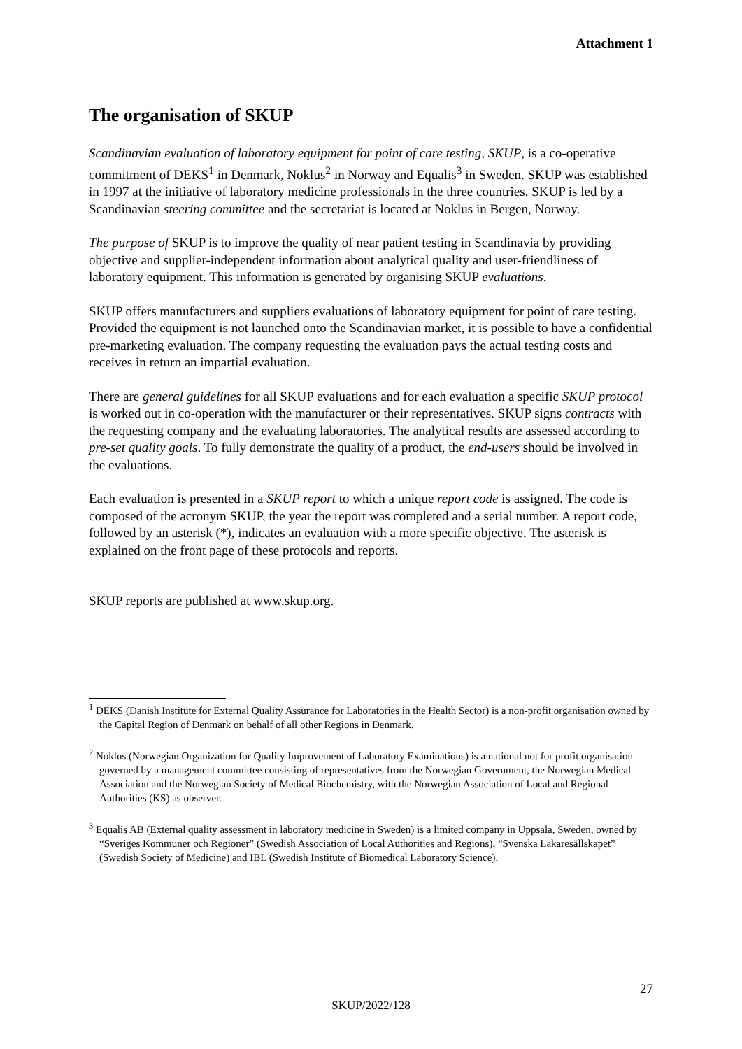Attachment 1
The organisation of SKUP
Scandinavian evaluation of laboratory equipment for point of care testing, SKUP, is a co-operative commitment of DEKS<sup>1</sup> in Denmark, Noklus<sup>2</sup> in Norway and Equalis<sup>3</sup> in Sweden. SKUP was established in 1997 at the initiative of laboratory medicine professionals in the three countries. SKUP is led by a Scandinavian steering committee and the secretariat is located at Noklus in Bergen, Norway.
The purpose of SKUP is to improve the quality of near patient testing in Scandinavia by providing objective and supplier-independent information about analytical quality and user-friendliness of laboratory equipment. This information is generated by organising SKUP evaluations.
SKUP offers manufacturers and suppliers evaluations of laboratory equipment for point of care testing. Provided the equipment is not launched onto the Scandinavian market, it is possible to have a confidential pre-marketing evaluation. The company requesting the evaluation pays the actual testing costs and receives in return an impartial evaluation.
There are general guidelines for all SKUP evaluations and for each evaluation a specific SKUP protocol is worked out in co-operation with the manufacturer or their representatives. SKUP signs contracts with the requesting company and the evaluating laboratories. The analytical results are assessed according to pre-set quality goals. To fully demonstrate the quality of a product, the end-users should be involved in the evaluations.
Each evaluation is presented in a SKUP report to which a unique report code is assigned. The code is composed of the acronym SKUP, the year the report was completed and a serial number. A report code, followed by an asterisk (*), indicates an evaluation with a more specific objective. The asterisk is explained on the front page of these protocols and reports.
SKUP reports are published at www.skup.org.
<sup>1</sup> DEKS (Danish Institute for External Quality Assurance for Laboratories in the Health Sector) is a non-profit organisation owned by the Capital Region of Denmark on behalf of all other Regions in Denmark.
<sup>2</sup> Noklus (Norwegian Organization for Quality Improvement of Laboratory Examinations) is a national not for profit organisation governed by a management committee consisting of representatives from the Norwegian Government, the Norwegian Medical Association and the Norwegian Society of Medical Biochemistry, with the Norwegian Association of Local and Regional Authorities (KS) as observer.
<sup>3</sup> Equalis AB (External quality assessment in laboratory medicine in Sweden) is a limited company in Uppsala, Sweden, owned by “Sveriges Kommuner och Regioner” (Swedish Association of Local Authorities and Regions), “Svenska Läkaresällskapet” (Swedish Society of Medicine) and IBL (Swedish Institute of Biomedical Laboratory Science).
27
SKUP/2022/128